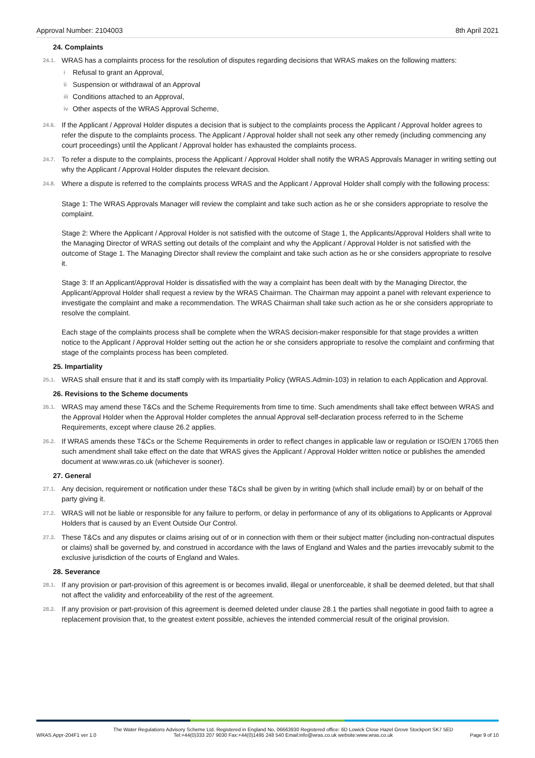Approval Number: 2104003 8th April 2021
24. Complaints
24.1.
WRAS has a complaints process for the resolution of disputes regarding decisions that WRAS makes on the following matters:
i Refusal to grant an Approval,
ii Suspension or withdrawal of an Approval
iii Conditions attached to an Approval,
iv Other aspects of the WRAS Approval Scheme,
24.6.
If the Applicant / Approval Holder disputes a decision that is subject to the complaints process the Applicant / Approval holder agrees to refer the dispute to the complaints process. The Applicant / Approval holder shall not seek any other remedy (including commencing any court proceedings) until the Applicant / Approval holder has exhausted the complaints process.
24.7.
To refer a dispute to the complaints, process the Applicant / Approval Holder shall notify the WRAS Approvals Manager in writing setting out why the Applicant / Approval Holder disputes the relevant decision.
24.8.
Where a dispute is referred to the complaints process WRAS and the Applicant / Approval Holder shall comply with the following process:
Stage 1: The WRAS Approvals Manager will review the complaint and take such action as he or she considers appropriate to resolve the complaint.
Stage 2: Where the Applicant / Approval Holder is not satisfied with the outcome of Stage 1, the Applicants/Approval Holders shall write to the Managing Director of WRAS setting out details of the complaint and why the Applicant / Approval Holder is not satisfied with the outcome of Stage 1. The Managing Director shall review the complaint and take such action as he or she considers appropriate to resolve it.
Stage 3: If an Applicant/Approval Holder is dissatisfied with the way a complaint has been dealt with by the Managing Director, the Applicant/Approval Holder shall request a review by the WRAS Chairman. The Chairman may appoint a panel with relevant experience to investigate the complaint and make a recommendation. The WRAS Chairman shall take such action as he or she considers appropriate to resolve the complaint.
Each stage of the complaints process shall be complete when the WRAS decision-maker responsible for that stage provides a written notice to the Applicant / Approval Holder setting out the action he or she considers appropriate to resolve the complaint and confirming that stage of the complaints process has been completed.
25. Impartiality
25.1.
WRAS shall ensure that it and its staff comply with its Impartiality Policy (WRAS.Admin-103) in relation to each Application and Approval.
26. Revisions to the Scheme documents
26.1.
WRAS may amend these T&Cs and the Scheme Requirements from time to time. Such amendments shall take effect between WRAS and the Approval Holder when the Approval Holder completes the annual Approval self-declaration process referred to in the Scheme Requirements, except where clause 26.2 applies.
26.2.
If WRAS amends these T&Cs or the Scheme Requirements in order to reflect changes in applicable law or regulation or ISO/EN 17065 then such amendment shall take effect on the date that WRAS gives the Applicant / Approval Holder written notice or publishes the amended document at www.wras.co.uk (whichever is sooner).
27. General
27.1.
Any decision, requirement or notification under these T&Cs shall be given by in writing (which shall include email) by or on behalf of the party giving it.
27.2.
WRAS will not be liable or responsible for any failure to perform, or delay in performance of any of its obligations to Applicants or Approval Holders that is caused by an Event Outside Our Control.
27.3.
These T&Cs and any disputes or claims arising out of or in connection with them or their subject matter (including non-contractual disputes or claims) shall be governed by, and construed in accordance with the laws of England and Wales and the parties irrevocably submit to the exclusive jurisdiction of the courts of England and Wales.
28. Severance
28.1.
If any provision or part-provision of this agreement is or becomes invalid, illegal or unenforceable, it shall be deemed deleted, but that shall not affect the validity and enforceability of the rest of the agreement.
28.2.
If any provision or part-provision of this agreement is deemed deleted under clause 28.1 the parties shall negotiate in good faith to agree a replacement provision that, to the greatest extent possible, achieves the intended commercial result of the original provision.
WRAS.Appr-204F1 ver 1.0 The Water Regulations Advisory Scheme Ltd. Registered in England No, 06663930 Registered office: 6D Lowick Close Hazel Grove Stockport SK7 5ED
Tel:+44(0)333 207 9030 Fax:+44(0)1495 248 540 Email:info@wras.co.uk website:www.wras.co.uk Page 9 of 10